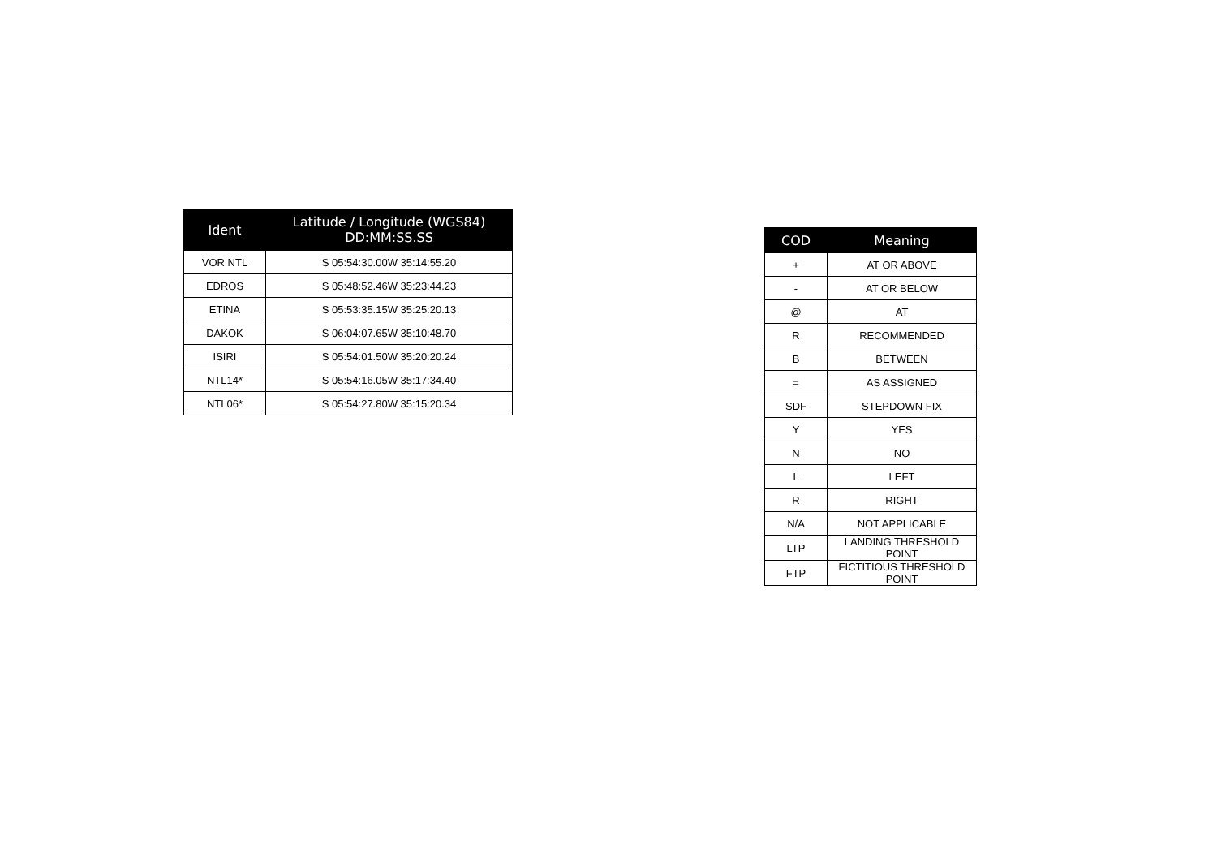| Ident | Latitude / Longitude (WGS84) DD:MM:SS.SS |
| --- | --- |
| VOR NTL | S 05:54:30.00W 35:14:55.20 |
| EDROS | S 05:48:52.46W 35:23:44.23 |
| ETINA | S 05:53:35.15W 35:25:20.13 |
| DAKOK | S 06:04:07.65W 35:10:48.70 |
| ISIRI | S 05:54:01.50W 35:20:20.24 |
| NTL14* | S 05:54:16.05W 35:17:34.40 |
| NTL06* | S 05:54:27.80W 35:15:20.34 |
| COD | Meaning |
| --- | --- |
| + | AT OR ABOVE |
| - | AT OR BELOW |
| @ | AT |
| R | RECOMMENDED |
| B | BETWEEN |
| = | AS ASSIGNED |
| SDF | STEPDOWN FIX |
| Y | YES |
| N | NO |
| L | LEFT |
| R | RIGHT |
| N/A | NOT APPLICABLE |
| LTP | LANDING THRESHOLD POINT |
| FTP | FICTITIOUS THRESHOLD POINT |